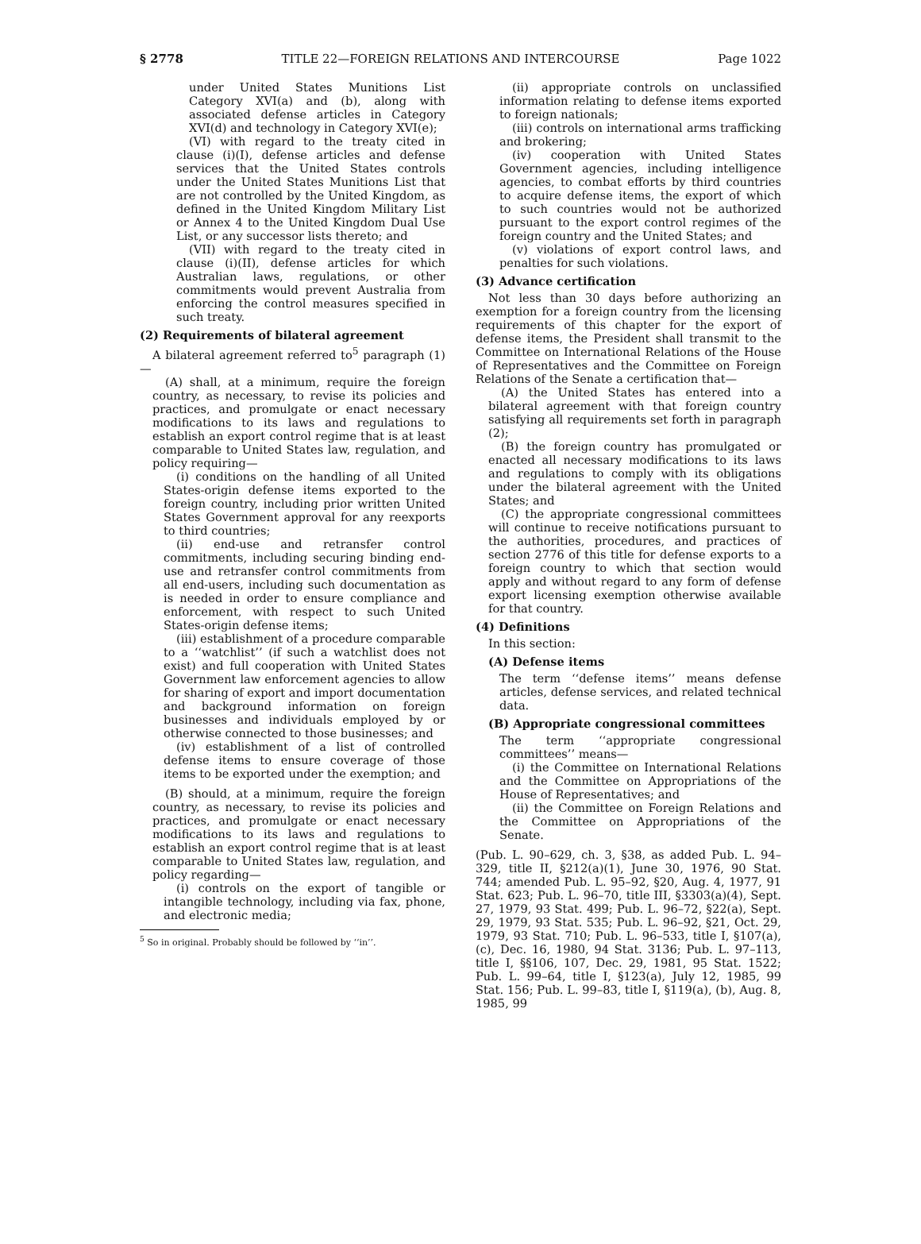§ 2778 TITLE 22—FOREIGN RELATIONS AND INTERCOURSE Page 1022
under United States Munitions List Category XVI(a) and (b), along with associated defense articles in Category XVI(d) and technology in Category XVI(e);
(VI) with regard to the treaty cited in clause (i)(I), defense articles and defense services that the United States controls under the United States Munitions List that are not controlled by the United Kingdom, as defined in the United Kingdom Military List or Annex 4 to the United Kingdom Dual Use List, or any successor lists thereto; and
(VII) with regard to the treaty cited in clause (i)(II), defense articles for which Australian laws, regulations, or other commitments would prevent Australia from enforcing the control measures specified in such treaty.
(2) Requirements of bilateral agreement
A bilateral agreement referred to<sup>5</sup> paragraph (1)—
(A) shall, at a minimum, require the foreign country, as necessary, to revise its policies and practices, and promulgate or enact necessary modifications to its laws and regulations to establish an export control regime that is at least comparable to United States law, regulation, and policy requiring—
(i) conditions on the handling of all United States-origin defense items exported to the foreign country, including prior written United States Government approval for any reexports to third countries;
(ii) end-use and retransfer control commitments, including securing binding end-use and retransfer control commitments from all end-users, including such documentation as is needed in order to ensure compliance and enforcement, with respect to such United States-origin defense items;
(iii) establishment of a procedure comparable to a ‘‘watchlist’’ (if such a watchlist does not exist) and full cooperation with United States Government law enforcement agencies to allow for sharing of export and import documentation and background information on foreign businesses and individuals employed by or otherwise connected to those businesses; and
(iv) establishment of a list of controlled defense items to ensure coverage of those items to be exported under the exemption; and
(B) should, at a minimum, require the foreign country, as necessary, to revise its policies and practices, and promulgate or enact necessary modifications to its laws and regulations to establish an export control regime that is at least comparable to United States law, regulation, and policy regarding—
(i) controls on the export of tangible or intangible technology, including via fax, phone, and electronic media;
<sup>5</sup> So in original. Probably should be followed by ‘‘in’’.
(ii) appropriate controls on unclassified information relating to defense items exported to foreign nationals;
(iii) controls on international arms trafficking and brokering;
(iv) cooperation with United States Government agencies, including intelligence agencies, to combat efforts by third countries to acquire defense items, the export of which to such countries would not be authorized pursuant to the export control regimes of the foreign country and the United States; and
(v) violations of export control laws, and penalties for such violations.
(3) Advance certification
Not less than 30 days before authorizing an exemption for a foreign country from the licensing requirements of this chapter for the export of defense items, the President shall transmit to the Committee on International Relations of the House of Representatives and the Committee on Foreign Relations of the Senate a certification that—
(A) the United States has entered into a bilateral agreement with that foreign country satisfying all requirements set forth in paragraph (2);
(B) the foreign country has promulgated or enacted all necessary modifications to its laws and regulations to comply with its obligations under the bilateral agreement with the United States; and
(C) the appropriate congressional committees will continue to receive notifications pursuant to the authorities, procedures, and practices of section 2776 of this title for defense exports to a foreign country to which that section would apply and without regard to any form of defense export licensing exemption otherwise available for that country.
(4) Definitions
In this section:
(A) Defense items
The term ‘‘defense items’’ means defense articles, defense services, and related technical data.
(B) Appropriate congressional committees
The term ‘‘appropriate congressional committees’’ means—
(i) the Committee on International Relations and the Committee on Appropriations of the House of Representatives; and
(ii) the Committee on Foreign Relations and the Committee on Appropriations of the Senate.
(Pub. L. 90–629, ch. 3, §38, as added Pub. L. 94–329, title II, §212(a)(1), June 30, 1976, 90 Stat. 744; amended Pub. L. 95–92, §20, Aug. 4, 1977, 91 Stat. 623; Pub. L. 96–70, title III, §3303(a)(4), Sept. 27, 1979, 93 Stat. 499; Pub. L. 96–72, §22(a), Sept. 29, 1979, 93 Stat. 535; Pub. L. 96–92, §21, Oct. 29, 1979, 93 Stat. 710; Pub. L. 96–533, title I, §107(a), (c), Dec. 16, 1980, 94 Stat. 3136; Pub. L. 97–113, title I, §§106, 107, Dec. 29, 1981, 95 Stat. 1522; Pub. L. 99–64, title I, §123(a), July 12, 1985, 99 Stat. 156; Pub. L. 99–83, title I, §119(a), (b), Aug. 8, 1985, 99